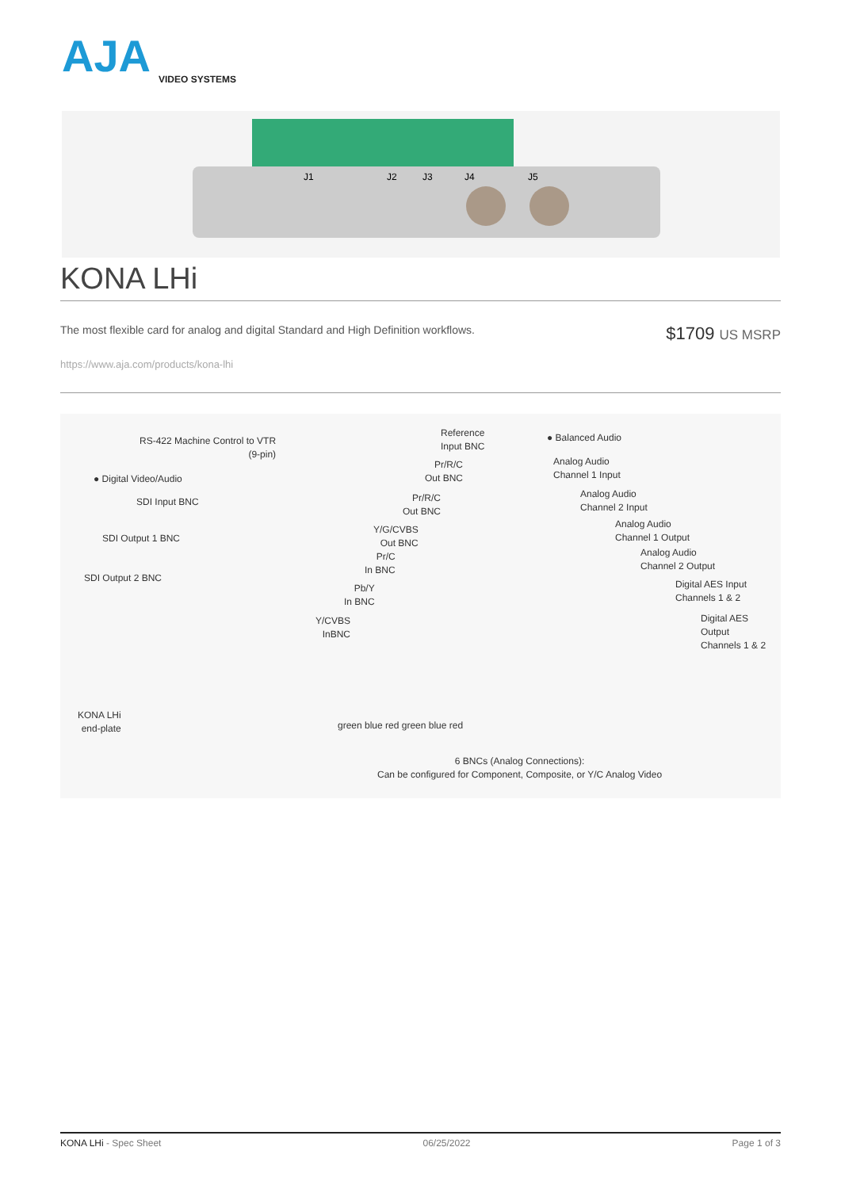AJA
VIDEO SYSTEMS
J1
J2
J3
J4
J5
KONA LHi
The most flexible card for analog and digital Standard and High Definition workflows.
$1709 US MSRP
https://www.aja.com/products/kona-lhi
RS-422 Machine Control to VTR
(9-pin)
● Digital Video/Audio
SDI Input BNC
SDI Output 1 BNC
SDI Output 2 BNC
Reference
Input BNC
Pr/R/C
Out BNC
Pr/R/C
Out BNC
Y/G/CVBS
Out BNC
Pr/C
In BNC
Pb/Y
In BNC
Y/CVBS
InBNC
● Balanced Audio
Analog Audio
Channel 1 Input
Analog Audio
Channel 2 Input
Analog Audio
Channel 1 Output
Analog Audio
Channel 2 Output
Digital AES Input
Channels 1 & 2
Digital AES
Output
Channels 1 & 2
KONA LHi
end-plate green blue red green blue red
6 BNCs (Analog Connections):
Can be configured for Component, Composite, or Y/C Analog Video
KONA LHi - Spec Sheet 06/25/2022 Page 1 of 3